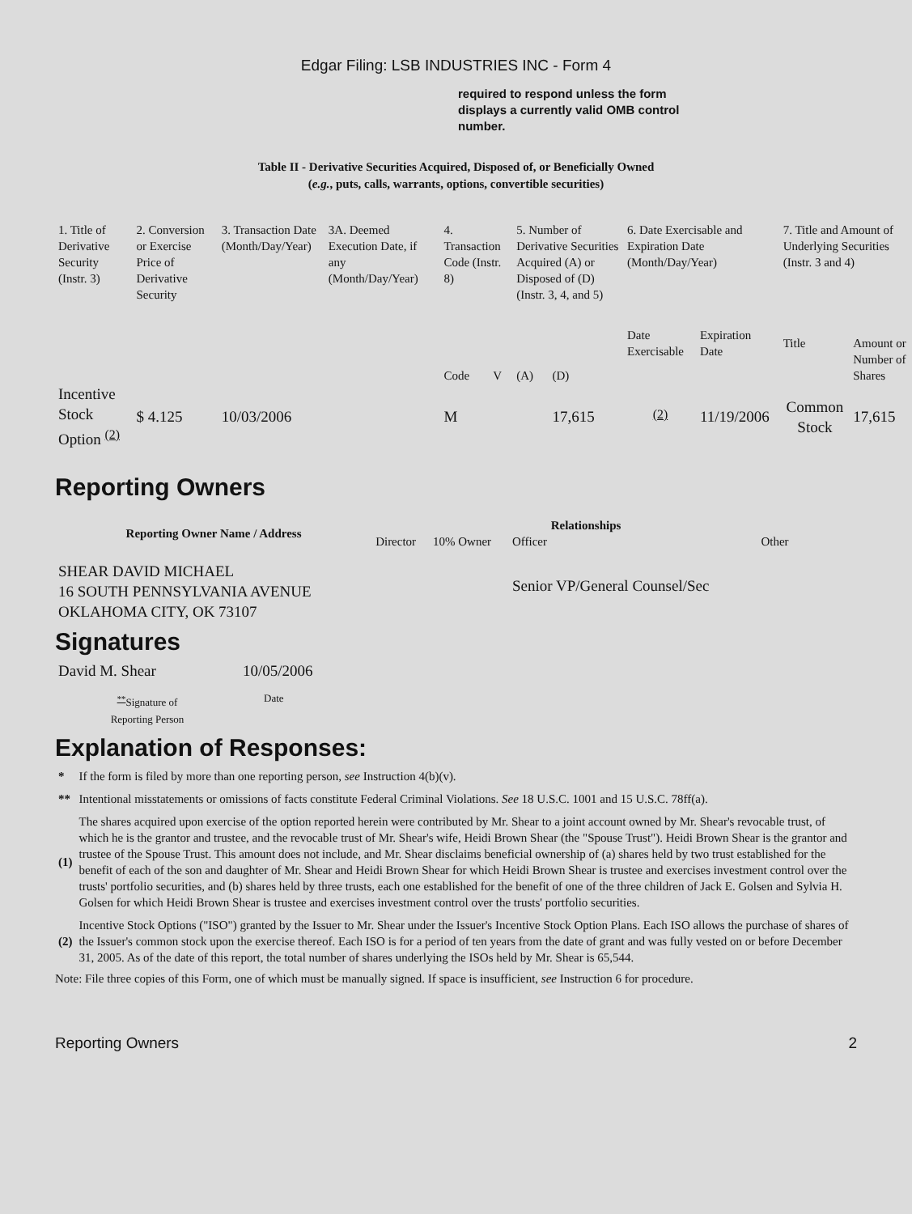Edgar Filing: LSB INDUSTRIES INC - Form 4
required to respond unless the form displays a currently valid OMB control number.
Table II - Derivative Securities Acquired, Disposed of, or Beneficially Owned
(e.g., puts, calls, warrants, options, convertible securities)
| 1. Title of Derivative Security (Instr. 3) | 2. Conversion or Exercise Price of Derivative Security | 3. Transaction Date (Month/Day/Year) | 3A. Deemed Execution Date, if any (Month/Day/Year) | 4. Transaction Code (Instr. 8) | | 5. Number of Derivative Securities Acquired (A) or Disposed of (D) (Instr. 3, 4, and 5) | | 6. Date Exercisable and Expiration Date (Month/Day/Year) | | 7. Title and Amount of Underlying Securities (Instr. 3 and 4) | |
| --- | --- | --- | --- | --- | --- | --- | --- | --- | --- | --- | --- |
| | | | | Code | V | (A) | (D) | Date Exercisable | Expiration Date | Title | Amount or Number of Shares |
| Incentive Stock Option <sup>(2)</sup> | $ 4.125 | 10/03/2006 | | M | | | 17,615 | <sup>(2)</sup> | 11/19/2006 | Common Stock | 17,615 |
Reporting Owners
| Reporting Owner Name / Address | Relationships | | | |
| --- | --- | --- | --- | --- |
| | Director | 10% Owner | Officer | Other |
| SHEAR DAVID MICHAEL 16 SOUTH PENNSYLVANIA AVENUE OKLAHOMA CITY, OK 73107 | | | Senior VP/General Counsel/Sec | |
Signatures
| David M. Shear | 10/05/2006 |
| <sup>**</sup> Signature of Reporting Person | Date |
Explanation of Responses:
| * | If the form is filed by more than one reporting person, see Instruction 4(b)(v). |
| ** | Intentional misstatements or omissions of facts constitute Federal Criminal Violations. See 18 U.S.C. 1001 and 15 U.S.C. 78ff(a). |
| (1) | The shares acquired upon exercise of the option reported herein were contributed by Mr. Shear to a joint account owned by Mr. Shear's revocable trust, of which he is the grantor and trustee, and the revocable trust of Mr. Shear's wife, Heidi Brown Shear (the "Spouse Trust"). Heidi Brown Shear is the grantor and trustee of the Spouse Trust. This amount does not include, and Mr. Shear disclaims beneficial ownership of (a) shares held by two trust established for the benefit of each of the son and daughter of Mr. Shear and Heidi Brown Shear for which Heidi Brown Shear is trustee and exercises investment control over the trusts' portfolio securities, and (b) shares held by three trusts, each one established for the benefit of one of the three children of Jack E. Golsen and Sylvia H. Golsen for which Heidi Brown Shear is trustee and exercises investment control over the trusts' portfolio securities. |
| (2) | Incentive Stock Options ("ISO") granted by the Issuer to Mr. Shear under the Issuer's Incentive Stock Option Plans. Each ISO allows the purchase of shares of the Issuer's common stock upon the exercise thereof. Each ISO is for a period of ten years from the date of grant and was fully vested on or before December 31, 2005. As of the date of this report, the total number of shares underlying the ISOs held by Mr. Shear is 65,544. |
Note: File three copies of this Form, one of which must be manually signed. If space is insufficient, see Instruction 6 for procedure.
Reporting Owners 2